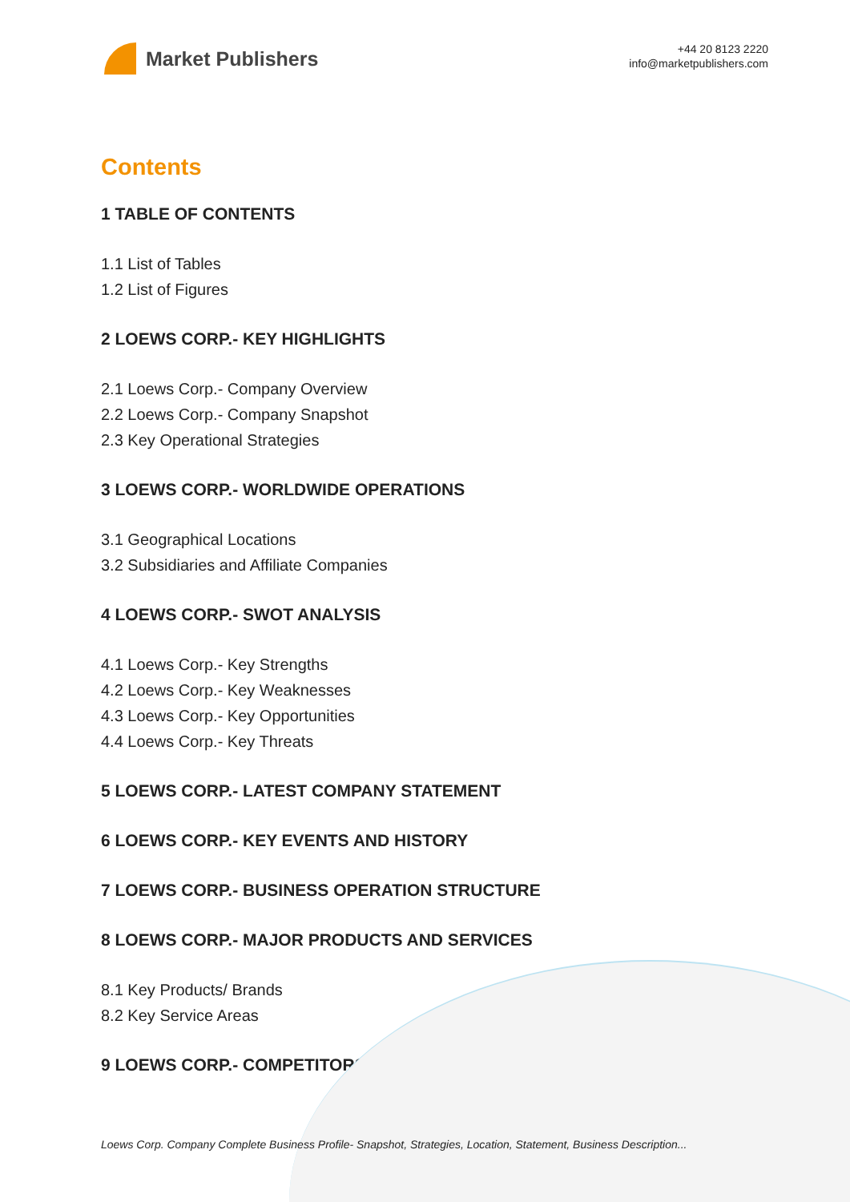Market Publishers
+44 20 8123 2220
info@marketpublishers.com
Contents
1 TABLE OF CONTENTS
1.1 List of Tables
1.2 List of Figures
2 LOEWS CORP.- KEY HIGHLIGHTS
2.1 Loews Corp.- Company Overview
2.2 Loews Corp.- Company Snapshot
2.3 Key Operational Strategies
3 LOEWS CORP.- WORLDWIDE OPERATIONS
3.1 Geographical Locations
3.2 Subsidiaries and Affiliate Companies
4 LOEWS CORP.- SWOT ANALYSIS
4.1 Loews Corp.- Key Strengths
4.2 Loews Corp.- Key Weaknesses
4.3 Loews Corp.- Key Opportunities
4.4 Loews Corp.- Key Threats
5 LOEWS CORP.- LATEST COMPANY STATEMENT
6 LOEWS CORP.- KEY EVENTS AND HISTORY
7 LOEWS CORP.- BUSINESS OPERATION STRUCTURE
8 LOEWS CORP.- MAJOR PRODUCTS AND SERVICES
8.1 Key Products/ Brands
8.2 Key Service Areas
9 LOEWS CORP.- COMPETITORS
Loews Corp. Company Complete Business Profile- Snapshot, Strategies, Location, Statement, Business Description...